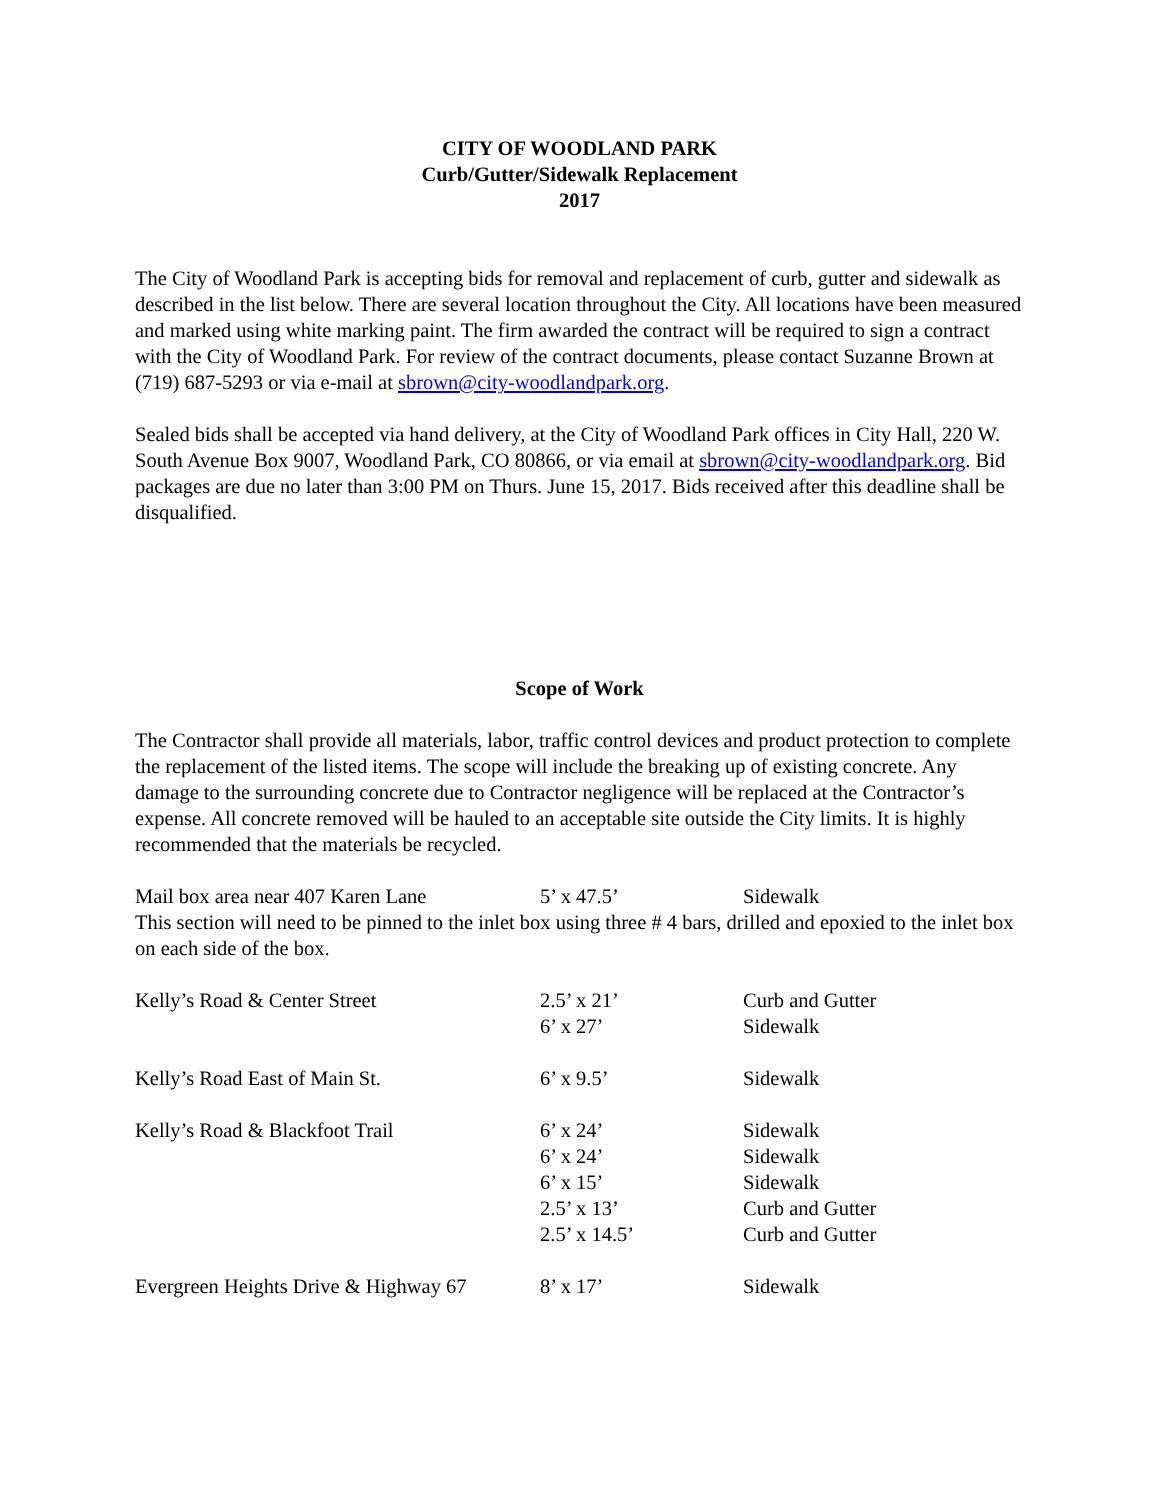CITY OF WOODLAND PARK
Curb/Gutter/Sidewalk Replacement
2017
The City of Woodland Park is accepting bids for removal and replacement of curb, gutter and sidewalk as described in the list below. There are several location throughout the City. All locations have been measured and marked using white marking paint. The firm awarded the contract will be required to sign a contract with the City of Woodland Park. For review of the contract documents, please contact Suzanne Brown at (719) 687-5293 or via e-mail at sbrown@city-woodlandpark.org.
Sealed bids shall be accepted via hand delivery, at the City of Woodland Park offices in City Hall, 220 W. South Avenue Box 9007, Woodland Park, CO 80866, or via email at sbrown@city-woodlandpark.org. Bid packages are due no later than 3:00 PM on Thurs. June 15, 2017. Bids received after this deadline shall be disqualified.
Scope of Work
The Contractor shall provide all materials, labor, traffic control devices and product protection to complete the replacement of the listed items. The scope will include the breaking up of existing concrete. Any damage to the surrounding concrete due to Contractor negligence will be replaced at the Contractor’s expense. All concrete removed will be hauled to an acceptable site outside the City limits. It is highly recommended that the materials be recycled.
| Mail box area near 407 Karen Lane | 5’ x 47.5’ | Sidewalk |
| This section will need to be pinned to the inlet box using three # 4 bars, drilled and epoxied to the inlet box on each side of the box. | | |
| Kelly’s Road & Center Street | 2.5’ x 21’ | Curb and Gutter |
| | 6’ x 27’ | Sidewalk |
| Kelly’s Road East of Main St. | 6’ x 9.5’ | Sidewalk |
| Kelly’s Road & Blackfoot Trail | 6’ x 24’ | Sidewalk |
| | 6’ x 24’ | Sidewalk |
| | 6’ x 15’ | Sidewalk |
| | 2.5’ x 13’ | Curb and Gutter |
| | 2.5’ x 14.5’ | Curb and Gutter |
| Evergreen Heights Drive & Highway 67 | 8’ x 17’ | Sidewalk |